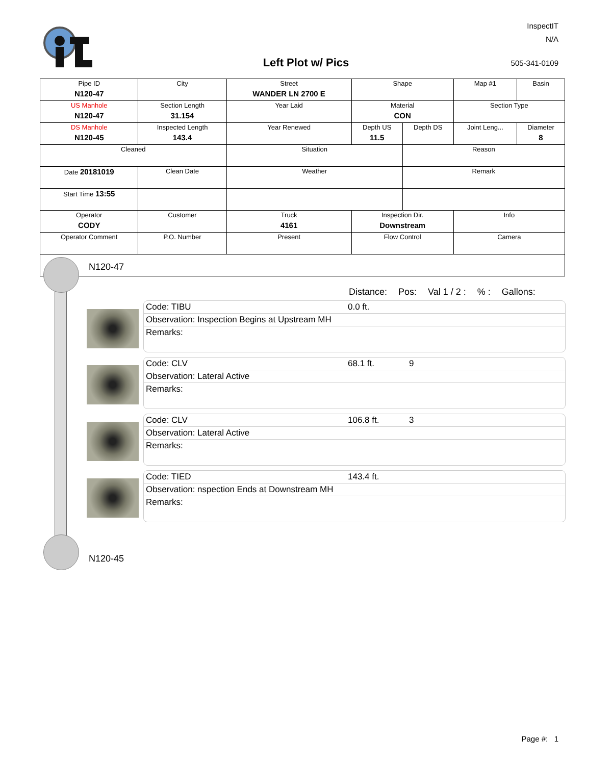InspectIT
N/A
Left Plot w/ Pics 505-341-0109
| Pipe ID N120-47 | City | Street WANDER LN 2700 E | Shape | | Map #1 | Basin |
| US Manhole N120-47 | Section Length 31.154 | Year Laid | Material CON | | Section Type | |
| DS Manhole N120-45 | Inspected Length 143.4 | Year Renewed | Depth US 11.5 | Depth DS | Joint Leng... | Diameter 8 |
| Cleaned | | Situation | | Reason | | |
| Date 20181019 | Clean Date | Weather | | Remark | | |
| Start Time 13:55 | | | | | | |
| Operator CODY | Customer | Truck 4161 | Inspection Dir. Downstream | | Info | |
| Operator Comment | P.O. Number | Present | Flow Control | | Camera | |
N120-47
N120-45
Distance: Pos: Val 1 / 2 :% : Gallons:
Code: TIBU 0.0 ft.
Observation: Inspection Begins at Upstream MH
Remarks:
Code: CLV 68.1 ft. 9
Observation: Lateral Active
Remarks:
Code: CLV 106.8 ft. 3
Observation: Lateral Active
Remarks:
Code: TIED 143.4 ft.
Observation: nspection Ends at Downstream MH
Remarks:
Page #: 1